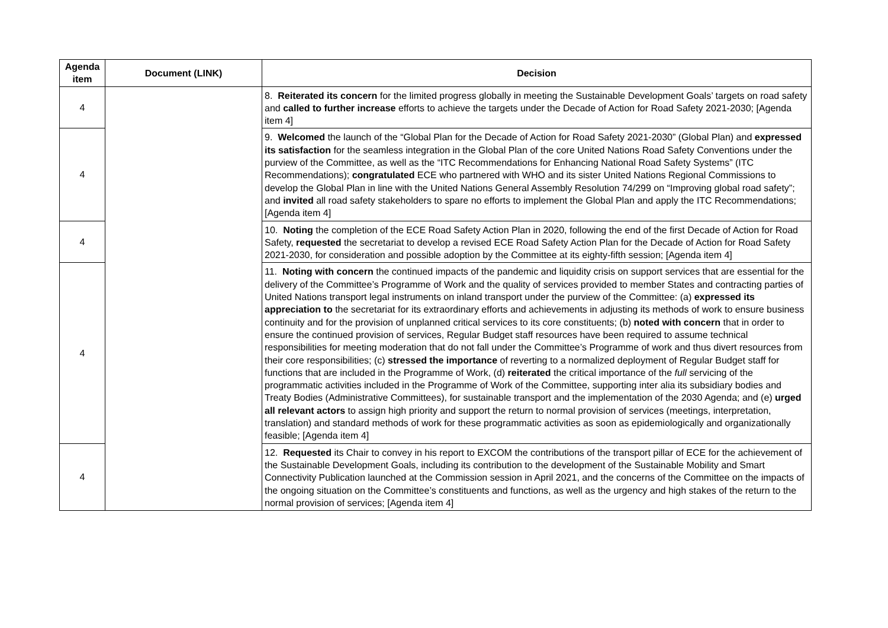| Agenda item | Document (LINK) | Decision |
| --- | --- | --- |
| 4 | | 8. Reiterated its concern for the limited progress globally in meeting the Sustainable Development Goals’ targets on road safety and called to further increase efforts to achieve the targets under the Decade of Action for Road Safety 2021-2030; [Agenda item 4] |
| 4 | | 9. Welcomed the launch of the “Global Plan for the Decade of Action for Road Safety 2021-2030” (Global Plan) and expressed its satisfaction for the seamless integration in the Global Plan of the core United Nations Road Safety Conventions under the purview of the Committee, as well as the “ITC Recommendations for Enhancing National Road Safety Systems” (ITC Recommendations); congratulated ECE who partnered with WHO and its sister United Nations Regional Commissions to develop the Global Plan in line with the United Nations General Assembly Resolution 74/299 on “Improving global road safety”; and invited all road safety stakeholders to spare no efforts to implement the Global Plan and apply the ITC Recommendations; [Agenda item 4] |
| 4 | | 10. Noting the completion of the ECE Road Safety Action Plan in 2020, following the end of the first Decade of Action for Road Safety, requested the secretariat to develop a revised ECE Road Safety Action Plan for the Decade of Action for Road Safety 2021-2030, for consideration and possible adoption by the Committee at its eighty-fifth session; [Agenda item 4] |
| 4 | | 11. Noting with concern the continued impacts of the pandemic and liquidity crisis on support services that are essential for the delivery of the Committee’s Programme of Work and the quality of services provided to member States and contracting parties of United Nations transport legal instruments on inland transport under the purview of the Committee: (a) expressed its appreciation to the secretariat for its extraordinary efforts and achievements in adjusting its methods of work to ensure business continuity and for the provision of unplanned critical services to its core constituents; (b) noted with concern that in order to ensure the continued provision of services, Regular Budget staff resources have been required to assume technical responsibilities for meeting moderation that do not fall under the Committee’s Programme of work and thus divert resources from their core responsibilities; (c) stressed the importance of reverting to a normalized deployment of Regular Budget staff for functions that are included in the Programme of Work, (d) reiterated the critical importance of the full servicing of the programmatic activities included in the Programme of Work of the Committee, supporting inter alia its subsidiary bodies and Treaty Bodies (Administrative Committees), for sustainable transport and the implementation of the 2030 Agenda; and (e) urged all relevant actors to assign high priority and support the return to normal provision of services (meetings, interpretation, translation) and standard methods of work for these programmatic activities as soon as epidemiologically and organizationally feasible; [Agenda item 4] |
| 4 | | 12. Requested its Chair to convey in his report to EXCOM the contributions of the transport pillar of ECE for the achievement of the Sustainable Development Goals, including its contribution to the development of the Sustainable Mobility and Smart Connectivity Publication launched at the Commission session in April 2021, and the concerns of the Committee on the impacts of the ongoing situation on the Committee’s constituents and functions, as well as the urgency and high stakes of the return to the normal provision of services; [Agenda item 4] |